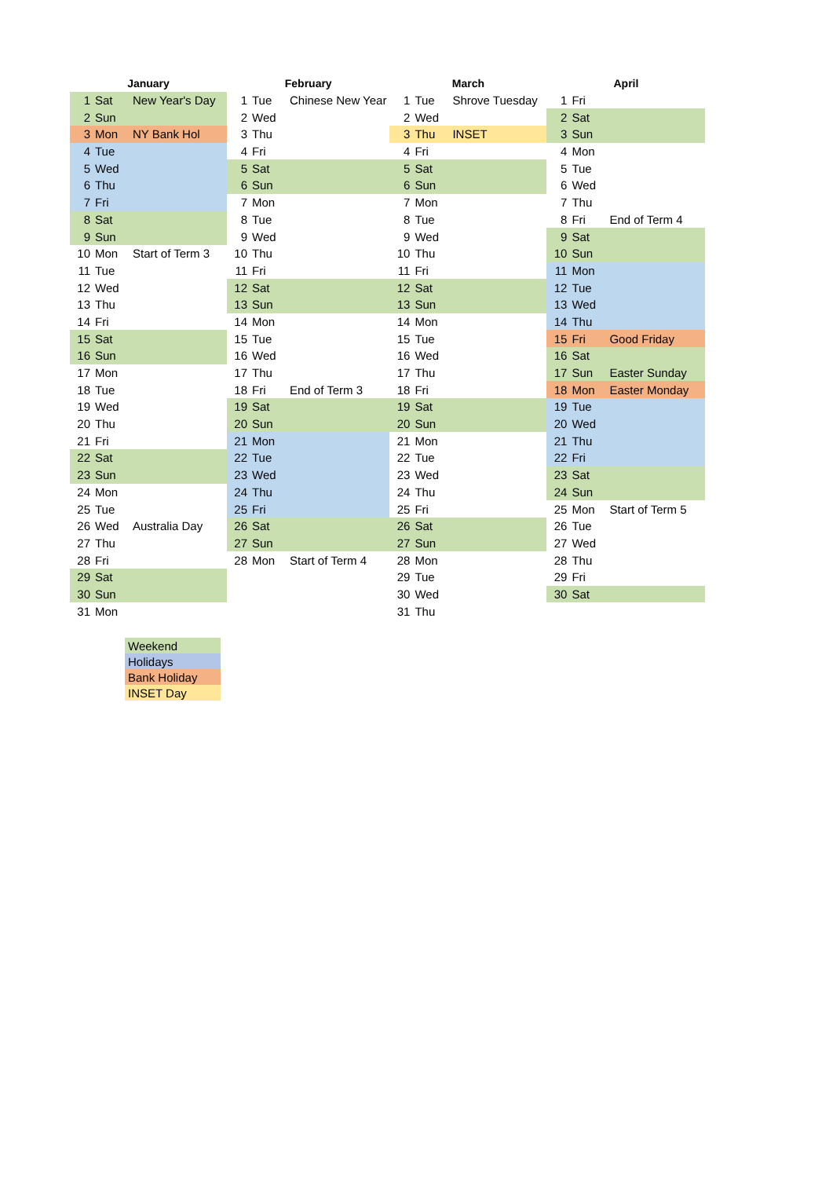| January | | | February | | | March | | | April | | |
| --- | --- | --- | --- | --- | --- | --- | --- | --- | --- | --- | --- |
| 1 | Sat | New Year's Day | 1 | Tue | Chinese New Year | 1 | Tue | Shrove Tuesday | 1 | Fri | |
| 2 | Sun | | 2 | Wed | | 2 | Wed | | 2 | Sat | |
| 3 | Mon | NY Bank Hol | 3 | Thu | | 3 | Thu | INSET | 3 | Sun | |
| 4 | Tue | | 4 | Fri | | 4 | Fri | | 4 | Mon | |
| 5 | Wed | | 5 | Sat | | 5 | Sat | | 5 | Tue | |
| 6 | Thu | | 6 | Sun | | 6 | Sun | | 6 | Wed | |
| 7 | Fri | | 7 | Mon | | 7 | Mon | | 7 | Thu | |
| 8 | Sat | | 8 | Tue | | 8 | Tue | | 8 | Fri | End of Term 4 |
| 9 | Sun | | 9 | Wed | | 9 | Wed | | 9 | Sat | |
| 10 | Mon | Start of Term 3 | 10 | Thu | | 10 | Thu | | 10 | Sun | |
| 11 | Tue | | 11 | Fri | | 11 | Fri | | 11 | Mon | |
| 12 | Wed | | 12 | Sat | | 12 | Sat | | 12 | Tue | |
| 13 | Thu | | 13 | Sun | | 13 | Sun | | 13 | Wed | |
| 14 | Fri | | 14 | Mon | | 14 | Mon | | 14 | Thu | |
| 15 | Sat | | 15 | Tue | | 15 | Tue | | 15 | Fri | Good Friday |
| 16 | Sun | | 16 | Wed | | 16 | Wed | | 16 | Sat | |
| 17 | Mon | | 17 | Thu | | 17 | Thu | | 17 | Sun | Easter Sunday |
| 18 | Tue | | 18 | Fri | End of Term 3 | 18 | Fri | | 18 | Mon | Easter Monday |
| 19 | Wed | | 19 | Sat | | 19 | Sat | | 19 | Tue | |
| 20 | Thu | | 20 | Sun | | 20 | Sun | | 20 | Wed | |
| 21 | Fri | | 21 | Mon | | 21 | Mon | | 21 | Thu | |
| 22 | Sat | | 22 | Tue | | 22 | Tue | | 22 | Fri | |
| 23 | Sun | | 23 | Wed | | 23 | Wed | | 23 | Sat | |
| 24 | Mon | | 24 | Thu | | 24 | Thu | | 24 | Sun | |
| 25 | Tue | | 25 | Fri | | 25 | Fri | | 25 | Mon | Start of Term 5 |
| 26 | Wed | Australia Day | 26 | Sat | | 26 | Sat | | 26 | Tue | |
| 27 | Thu | | 27 | Sun | | 27 | Sun | | 27 | Wed | |
| 28 | Fri | | 28 | Mon | Start of Term 4 | 28 | Mon | | 28 | Thu | |
| 29 | Sat | | | | | 29 | Tue | | 29 | Fri | |
| 30 | Sun | | | | | 30 | Wed | | 30 | Sat | |
| 31 | Mon | | | | | 31 | Thu | | | | |
| Weekend |
| Holidays |
| Bank Holiday |
| INSET Day |